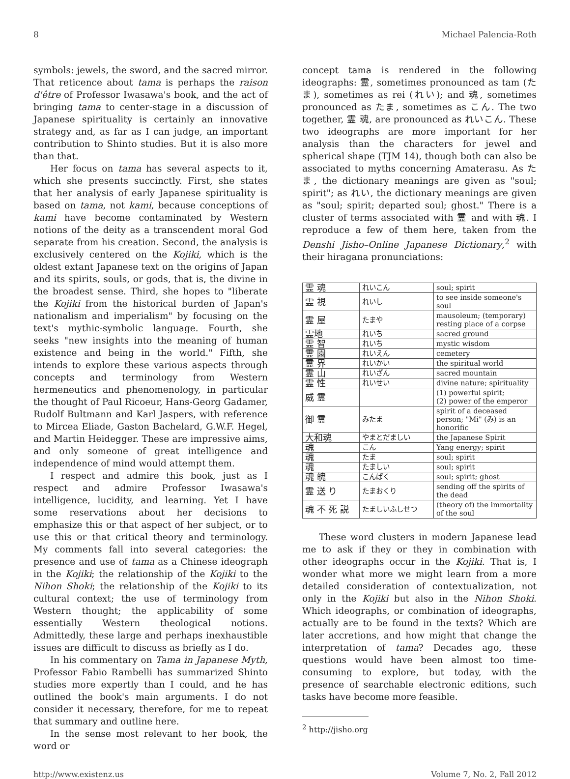8 Michael Palencia-Roth
symbols: jewels, the sword, and the sacred mirror. That reticence about tama is perhaps the raison d'être of Professor Iwasawa's book, and the act of bringing tama to center-stage in a discussion of Japanese spirituality is certainly an innovative strategy and, as far as I can judge, an important contribution to Shinto studies. But it is also more than that.
Her focus on tama has several aspects to it, which she presents succinctly. First, she states that her analysis of early Japanese spirituality is based on tama, not kami, because conceptions of kami have become contaminated by Western notions of the deity as a transcendent moral God separate from his creation. Second, the analysis is exclusively centered on the Kojiki, which is the oldest extant Japanese text on the origins of Japan and its spirits, souls, or gods, that is, the divine in the broadest sense. Third, she hopes to "liberate the Kojiki from the historical burden of Japan's nationalism and imperialism" by focusing on the text's mythic-symbolic language. Fourth, she seeks "new insights into the meaning of human existence and being in the world." Fifth, she intends to explore these various aspects through concepts and terminology from Western hermeneutics and phenomenology, in particular the thought of Paul Ricoeur, Hans-Georg Gadamer, Rudolf Bultmann and Karl Jaspers, with reference to Mircea Eliade, Gaston Bachelard, G.W.F. Hegel, and Martin Heidegger. These are impressive aims, and only someone of great intelligence and independence of mind would attempt them.
I respect and admire this book, just as I respect and admire Professor Iwasawa's intelligence, lucidity, and learning. Yet I have some reservations about her decisions to emphasize this or that aspect of her subject, or to use this or that critical theory and terminology. My comments fall into several categories: the presence and use of tama as a Chinese ideograph in the Kojiki; the relationship of the Kojiki to the Nihon Shoki; the relationship of the Kojiki to its cultural context; the use of terminology from Western thought; the applicability of some essentially Western theological notions. Admittedly, these large and perhaps inexhaustible issues are difficult to discuss as briefly as I do.
In his commentary on Tama in Japanese Myth, Professor Fabio Rambelli has summarized Shinto studies more expertly than I could, and he has outlined the book's main arguments. I do not consider it necessary, therefore, for me to repeat that summary and outline here.
In the sense most relevant to her book, the word or
concept tama is rendered in the following ideographs: 霊, sometimes pronounced as tam (たま), sometimes as rei (れい); and 魂, sometimes pronounced as たま, sometimes as こん. The two together, 霊 魂, are pronounced as れいこん. These two ideographs are more important for her analysis than the characters for jewel and spherical shape (TJM 14), though both can also be associated to myths concerning Amaterasu. As たま, the dictionary meanings are given as "soul; spirit"; as れい, the dictionary meanings are given as "soul; spirit; departed soul; ghost." There is a cluster of terms associated with 霊 and with 魂. I reproduce a few of them here, taken from the Denshi Jisho–Online Japanese Dictionary,<sup>2</sup> with their hiragana pronunciations:
| 霊 魂 | れいこん | soul; spirit |
| 霊 視 | れいし | to see inside someone's soul |
| 霊 屋 | たまや | mausoleum; (temporary) resting place of a corpse |
| 霊地 | れいち | sacred ground |
| 霊 智 | れいち | mystic wisdom |
| 霊 園 | れいえん | cemetery |
| 霊 界 | れいかい | the spiritual world |
| 霊 山 | れいざん | sacred mountain |
| 霊 性 | れいせい | divine nature; spirituality |
| 威 霊 | | (1) powerful spirit; (2) power of the emperor |
| 御 霊 | みたま | spirit of a deceased person; "Mi" (み) is an honorific |
| 大和魂 | やまとだましい | the Japanese Spirit |
| 魂 | こん | Yang energy; spirit |
| 魂 | たま | soul; spirit |
| 魂 | たましい | soul; spirit |
| 魂 魄 | こんぱく | soul; spirit; ghost |
| 霊 送 り | たまおくり | sending off the spirits of the dead |
| 魂 不 死 説 | たましいふしせつ | (theory of) the immortality of the soul |
These word clusters in modern Japanese lead me to ask if they or they in combination with other ideographs occur in the Kojiki. That is, I wonder what more we might learn from a more detailed consideration of contextualization, not only in the Kojiki but also in the Nihon Shoki. Which ideographs, or combination of ideographs, actually are to be found in the texts? Which are later accretions, and how might that change the interpretation of tama? Decades ago, these questions would have been almost too time-consuming to explore, but today, with the presence of searchable electronic editions, such tasks have become more feasible.
<sup>2</sup> http://jisho.org
http://www.existenz.us Volume 7, No. 2, Fall 2012